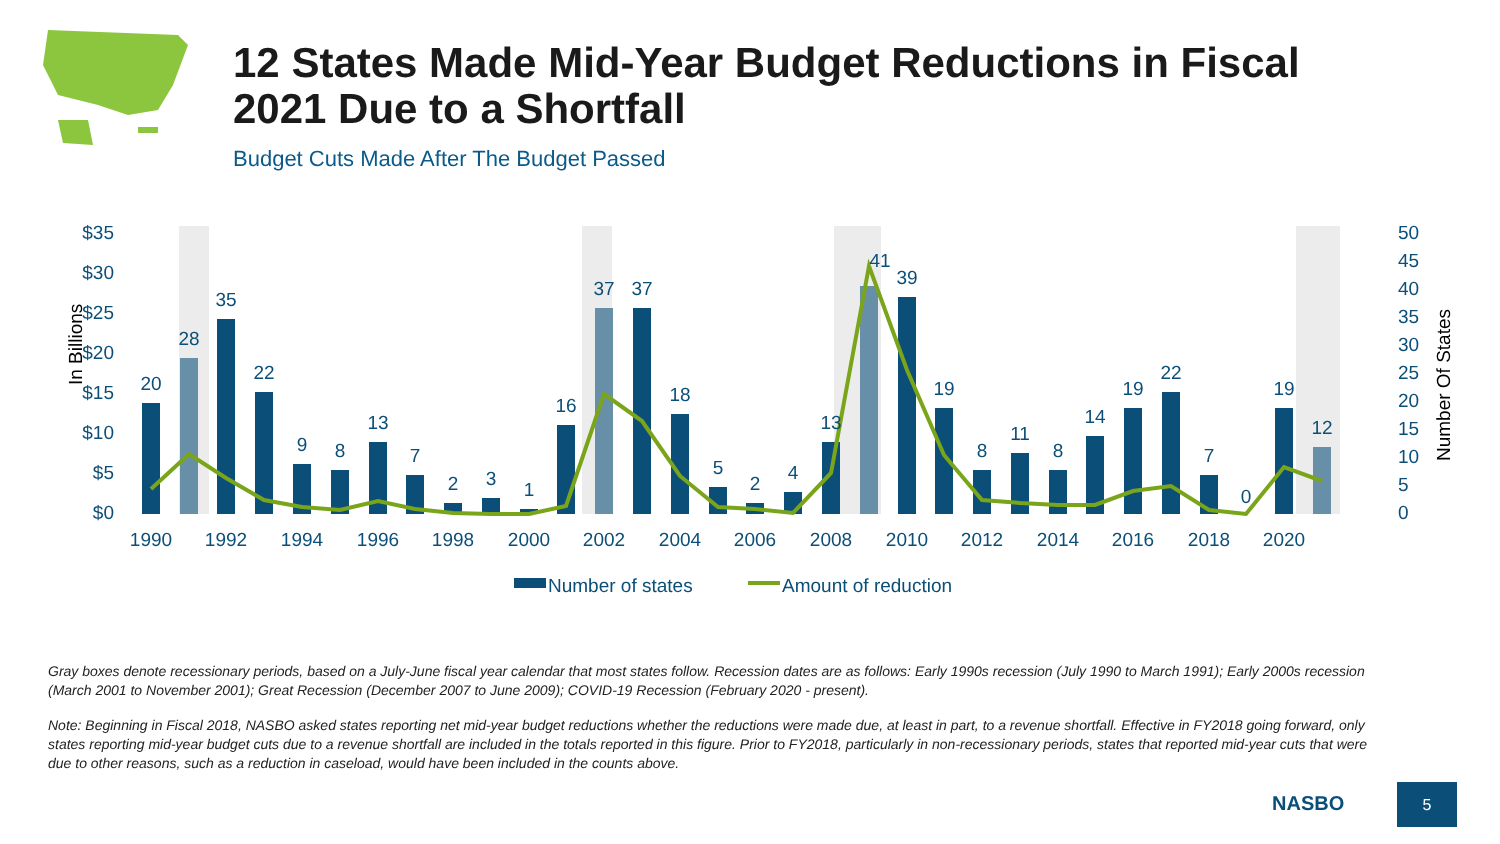12 States Made Mid-Year Budget Reductions in Fiscal 2021 Due to a Shortfall
Budget Cuts Made After The Budget Passed
$35
$30
$25
$20
$15
$10
$5
$0
50
45
40
35
30
25
20
15
10
5
0
In Billions
Number Of States
20
28
35
22
9
8
13
7
2
3
1
16
37
37
18
5
2
4
13
41
39
19
8
11
8
14
19
22
7
0
19
12
1990
1992
1994
1996
1998
2000
2002
2004
2006
2008
2010
2012
2014
2016
2018
2020
Number of states
Amount of reduction
Gray boxes denote recessionary periods, based on a July-June fiscal year calendar that most states follow. Recession dates are as follows: Early 1990s recession (July 1990 to March 1991); Early 2000s recession (March 2001 to November 2001); Great Recession (December 2007 to June 2009); COVID-19 Recession (February 2020 - present).
Note: Beginning in Fiscal 2018, NASBO asked states reporting net mid-year budget reductions whether the reductions were made due, at least in part, to a revenue shortfall. Effective in FY2018 going forward, only states reporting mid-year budget cuts due to a revenue shortfall are included in the totals reported in this figure. Prior to FY2018, particularly in non-recessionary periods, states that reported mid-year cuts that were due to other reasons, such as a reduction in caseload, would have been included in the counts above.
NASBO
5